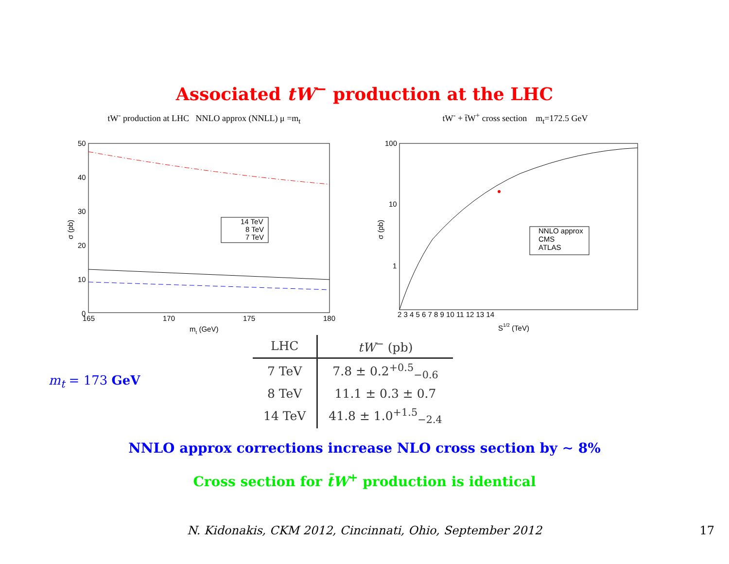Associated tW<sup>−</sup> production at the LHC
tW<sup>-</sup> production at LHC NNLO approx (NNLL) μ =m<sub>t</sub>
50
40
30
20
10
0
165
170
175
180
σ (pb)
mt (GeV)
14 TeV
8 TeV
7 TeV
tW<sup>-</sup> + t̄W<sup>+</sup> cross section m<sub>t</sub>=172.5 GeV
100
10
1
2 3 4 5 6 7 8 9 10 11 12 13 14
σ (pb)
S1/2 (TeV)
NNLO approx
CMS
ATLAS
m<sub>t</sub> = 173 GeV
| LHC | tW<sup>−</sup> (pb) |
| --- | --- |
| 7 TeV | 7.8 ± 0.2<sup>+0.5</sup><sub>−0.6</sub> |
| 8 TeV | 11.1 ± 0.3 ± 0.7 |
| 14 TeV | 41.8 ± 1.0<sup>+1.5</sup><sub>−2.4</sub> |
NNLO approx corrections increase NLO cross section by ∼ 8%
Cross section for t̄W<sup>+</sup> production is identical
N. Kidonakis, CKM 2012, Cincinnati, Ohio, September 2012 17